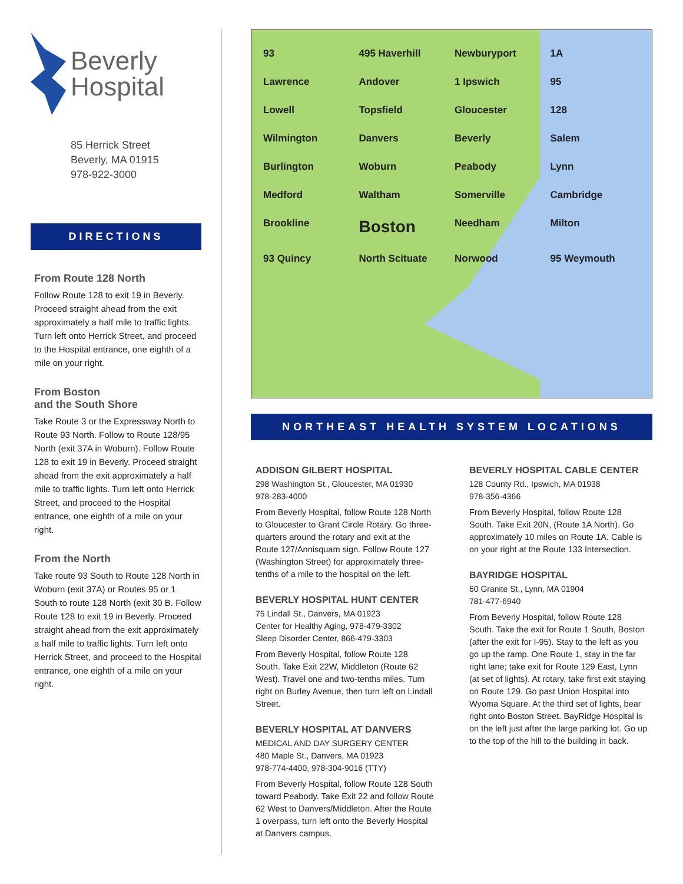Beverly
Hospital
85 Herrick Street
Beverly, MA 01915
978-922-3000
DIRECTIONS
From Route 128 North
Follow Route 128 to exit 19 in Beverly. Proceed straight ahead from the exit approximately a half mile to traffic lights. Turn left onto Herrick Street, and proceed to the Hospital entrance, one eighth of a mile on your right.
From Boston
and the South Shore
Take Route 3 or the Expressway North to Route 93 North. Follow to Route 128/95 North (exit 37A in Woburn). Follow Route 128 to exit 19 in Beverly. Proceed straight ahead from the exit approximately a half mile to traffic lights. Turn left onto Herrick Street, and proceed to the Hospital entrance, one eighth of a mile on your right.
From the North
Take route 93 South to Route 128 North in Woburn (exit 37A) or Routes 95 or 1 South to route 128 North (exit 30 B. Follow Route 128 to exit 19 in Beverly. Proceed straight ahead from the exit approximately a half mile to traffic lights. Turn left onto Herrick Street, and proceed to the Hospital entrance, one eighth of a mile on your right.
93 495 Haverhill Newburyport 1A Lawrence Andover 1 Ipswich 95 Lowell Topsfield Gloucester 128 Wilmington Danvers Beverly Salem Burlington Woburn Peabody Lynn Medford Waltham Somerville Cambridge Brookline Boston Needham Milton 93 Quincy North Scituate Norwood 95 Weymouth
NORTHEAST HEALTH SYSTEM LOCATIONS
ADDISON GILBERT HOSPITAL
298 Washington St., Gloucester, MA 01930
978-283-4000
From Beverly Hospital, follow Route 128 North to Gloucester to Grant Circle Rotary. Go three-quarters around the rotary and exit at the Route 127/Annisquam sign. Follow Route 127 (Washington Street) for approximately three-tenths of a mile to the hospital on the left.
BEVERLY HOSPITAL HUNT CENTER
75 Lindall St., Danvers, MA 01923
Center for Healthy Aging, 978-479-3302
Sleep Disorder Center, 866-479-3303
From Beverly Hospital, follow Route 128 South. Take Exit 22W, Middleton (Route 62 West). Travel one and two-tenths miles. Turn right on Burley Avenue, then turn left on Lindall Street.
BEVERLY HOSPITAL AT DANVERS
MEDICAL AND DAY SURGERY CENTER
480 Maple St., Danvers, MA 01923
978-774-4400, 978-304-9016 (TTY)
From Beverly Hospital, follow Route 128 South toward Peabody. Take Exit 22 and follow Route 62 West to Danvers/Middleton. After the Route 1 overpass, turn left onto the Beverly Hospital at Danvers campus.
BEVERLY HOSPITAL CABLE CENTER
128 County Rd., Ipswich, MA 01938
978-356-4366
From Beverly Hospital, follow Route 128 South. Take Exit 20N, (Route 1A North). Go approximately 10 miles on Route 1A. Cable is on your right at the Route 133 Intersection.
BAYRIDGE HOSPITAL
60 Granite St., Lynn, MA 01904
781-477-6940
From Beverly Hospital, follow Route 128 South. Take the exit for Route 1 South, Boston (after the exit for I-95). Stay to the left as you go up the ramp. One Route 1, stay in the far right lane; take exit for Route 129 East, Lynn (at set of lights). At rotary, take first exit staying on Route 129. Go past Union Hospital into Wyoma Square. At the third set of lights, bear right onto Boston Street. BayRidge Hospital is on the left just after the large parking lot. Go up to the top of the hill to the building in back.